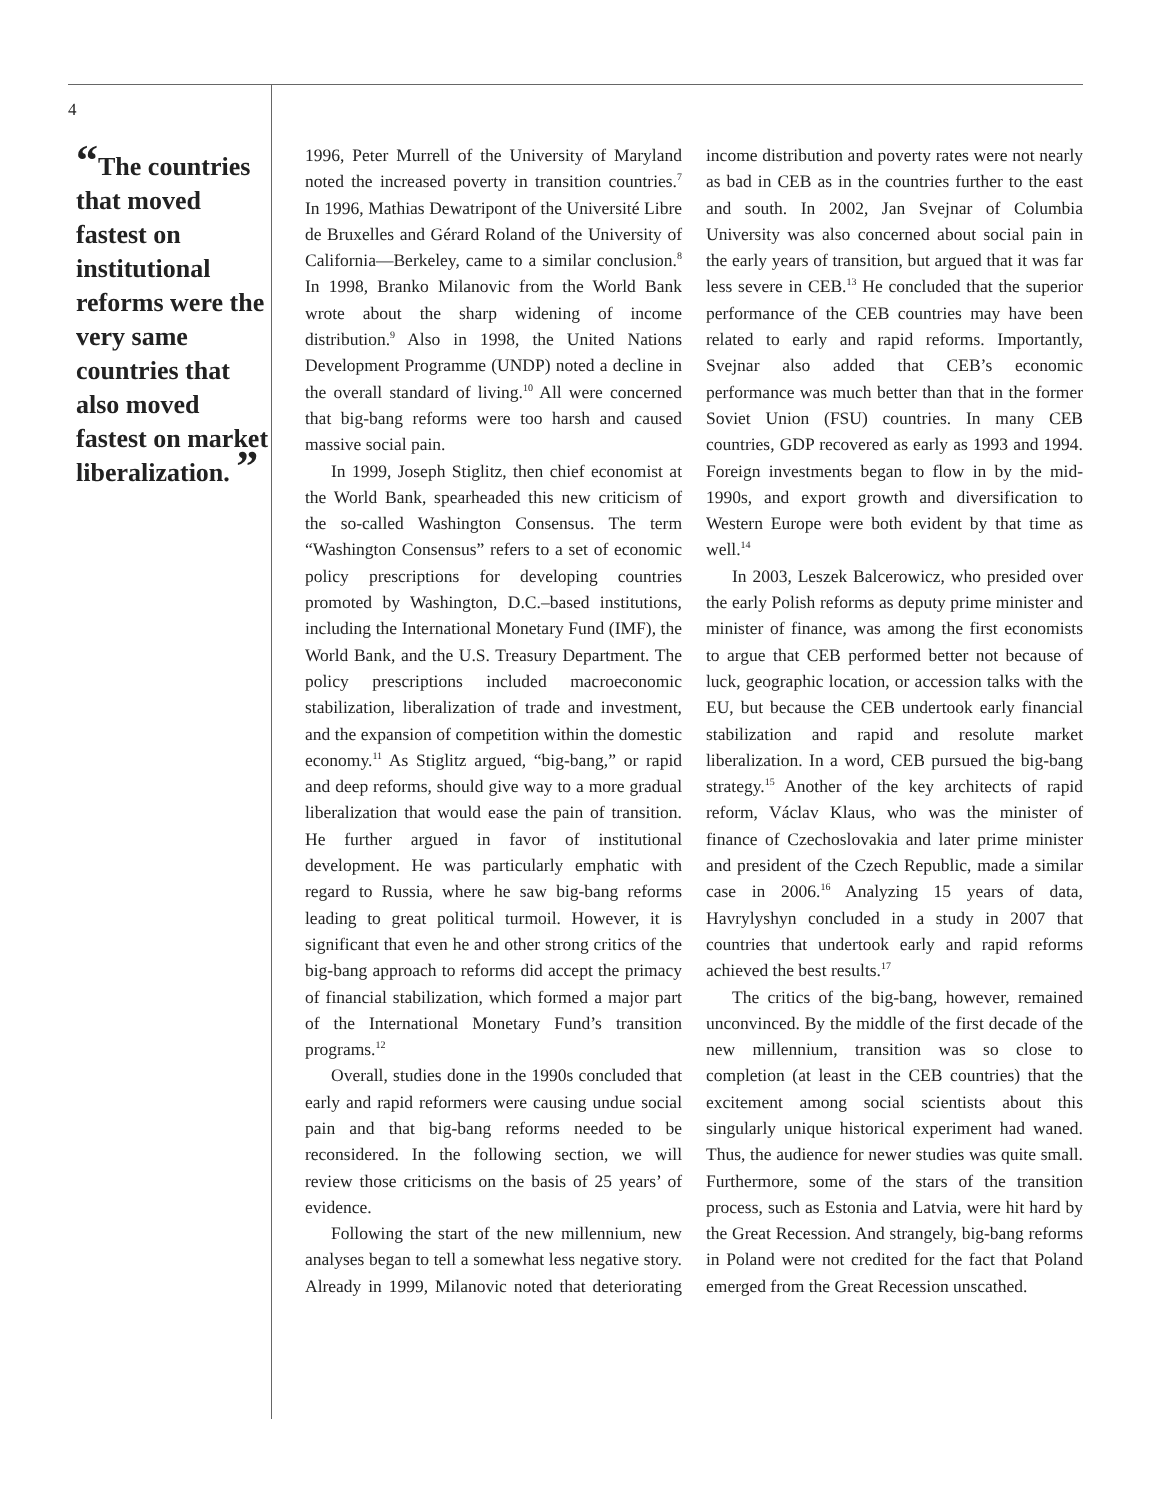4
“The countries that moved fastest on institutional reforms were the very same countries that also moved fastest on market liber­alization. ”
1996, Peter Murrell of the University of Maryland noted the increased poverty in transition countries.<sup>7</sup> In 1996, Mathias Dewatripont of the Université Libre de Bruxelles and Gérard Roland of the University of California—Berkeley, came to a similar conclusion.<sup>8</sup> In 1998, Branko Milanovic from the World Bank wrote about the sharp widening of income distribution.<sup>9</sup> Also in 1998, the United Nations Development Programme (UNDP) noted a decline in the overall standard of living.<sup>10</sup> All were concerned that big-bang reforms were too harsh and caused massive social pain.
In 1999, Joseph Stiglitz, then chief economist at the World Bank, spearheaded this new criticism of the so-called Washington Consensus. The term “Washington Consensus” refers to a set of economic policy prescriptions for developing countries promoted by Washington, D.C.–based institutions, including the International Monetary Fund (IMF), the World Bank, and the U.S. Treasury Department. The policy prescriptions included macroeconomic stabilization, liberalization of trade and investment, and the expansion of competition within the domestic economy.<sup>11</sup> As Stiglitz argued, “big-bang,” or rapid and deep reforms, should give way to a more gradual liberalization that would ease the pain of transition. He further argued in favor of institutional development. He was particularly emphatic with regard to Russia, where he saw big-bang reforms leading to great political turmoil. However, it is significant that even he and other strong critics of the big-bang approach to reforms did accept the primacy of financial stabilization, which formed a major part of the International Monetary Fund’s transition programs.<sup>12</sup>
Overall, studies done in the 1990s concluded that early and rapid reformers were causing undue social pain and that big-bang reforms needed to be reconsidered. In the following section, we will review those criticisms on the basis of 25 years’ of evidence.
Following the start of the new millennium, new analyses began to tell a somewhat less negative story. Already in 1999, Milanovic noted that deteriorating income distribution and poverty rates were not nearly as bad in CEB as in the countries further to the east and south. In 2002, Jan Svejnar of Columbia University was also concerned about social pain in the early years of transition, but argued that it was far less severe in CEB.<sup>13</sup> He concluded that the superior performance of the CEB countries may have been related to early and rapid reforms. Importantly, Svejnar also added that CEB’s economic performance was much better than that in the former Soviet Union (FSU) countries. In many CEB countries, GDP recovered as early as 1993 and 1994. Foreign investments began to flow in by the mid-1990s, and export growth and diversification to Western Europe were both evident by that time as well.<sup>14</sup>
In 2003, Leszek Balcerowicz, who presided over the early Polish reforms as deputy prime minister and minister of finance, was among the first economists to argue that CEB performed better not because of luck, geographic location, or accession talks with the EU, but because the CEB undertook early financial stabilization and rapid and resolute market liberalization. In a word, CEB pursued the big-bang strategy.<sup>15</sup> Another of the key architects of rapid reform, Václav Klaus, who was the minister of finance of Czechoslovakia and later prime minister and president of the Czech Republic, made a similar case in 2006.<sup>16</sup> Analyzing 15 years of data, Havrylyshyn concluded in a study in 2007 that countries that undertook early and rapid reforms achieved the best results.<sup>17</sup>
The critics of the big-bang, however, remained unconvinced. By the middle of the first decade of the new millennium, transition was so close to completion (at least in the CEB countries) that the excitement among social scientists about this singularly unique historical experiment had waned. Thus, the audience for newer studies was quite small. Furthermore, some of the stars of the transition process, such as Estonia and Latvia, were hit hard by the Great Recession. And strangely, big-bang reforms in Poland were not credited for the fact that Poland emerged from the Great Recession unscathed.